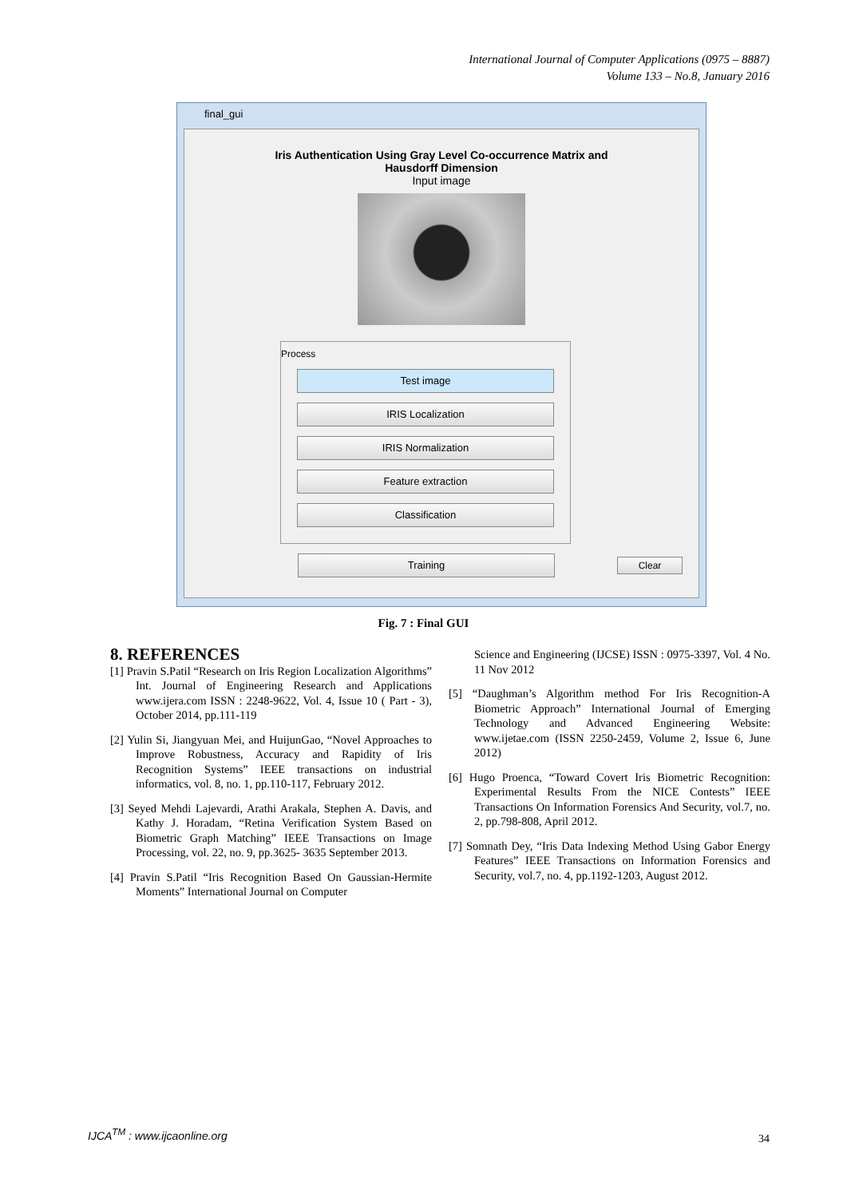International Journal of Computer Applications (0975 – 8887)
Volume 133 – No.8, January 2016
final_gui
Iris Authentication Using Gray Level Co-occurrence Matrix and
Hausdorff Dimension
Input image
Process
Test image
IRIS Localization
IRIS Normalization
Feature extraction
Classification
Training Clear
Fig. 7 : Final GUI
8. REFERENCES
[1] Pravin S.Patil “Research on Iris Region Localization Algorithms” Int. Journal of Engineering Research and Applications www.ijera.com ISSN : 2248-9622, Vol. 4, Issue 10 ( Part - 3), October 2014, pp.111-119
[2] Yulin Si, Jiangyuan Mei, and HuijunGao, “Novel Approaches to Improve Robustness, Accuracy and Rapidity of Iris Recognition Systems” IEEE transactions on industrial informatics, vol. 8, no. 1, pp.110-117, February 2012.
[3] Seyed Mehdi Lajevardi, Arathi Arakala, Stephen A. Davis, and Kathy J. Horadam, “Retina Verification System Based on Biometric Graph Matching” IEEE Transactions on Image Processing, vol. 22, no. 9, pp.3625- 3635 September 2013.
[4] Pravin S.Patil “Iris Recognition Based On Gaussian-Hermite Moments” International Journal on Computer
Science and Engineering (IJCSE) ISSN : 0975-3397, Vol. 4 No. 11 Nov 2012
[5] “Daughman’s Algorithm method For Iris Recognition-A Biometric Approach” International Journal of Emerging Technology and Advanced Engineering Website: www.ijetae.com (ISSN 2250-2459, Volume 2, Issue 6, June 2012)
[6] Hugo Proenca, “Toward Covert Iris Biometric Recognition: Experimental Results From the NICE Contests” IEEE Transactions On Information Forensics And Security, vol.7, no. 2, pp.798-808, April 2012.
[7] Somnath Dey, “Iris Data Indexing Method Using Gabor Energy Features” IEEE Transactions on Information Forensics and Security, vol.7, no. 4, pp.1192-1203, August 2012.
IJCA<sup>TM</sup> : www.ijcaonline.org 34